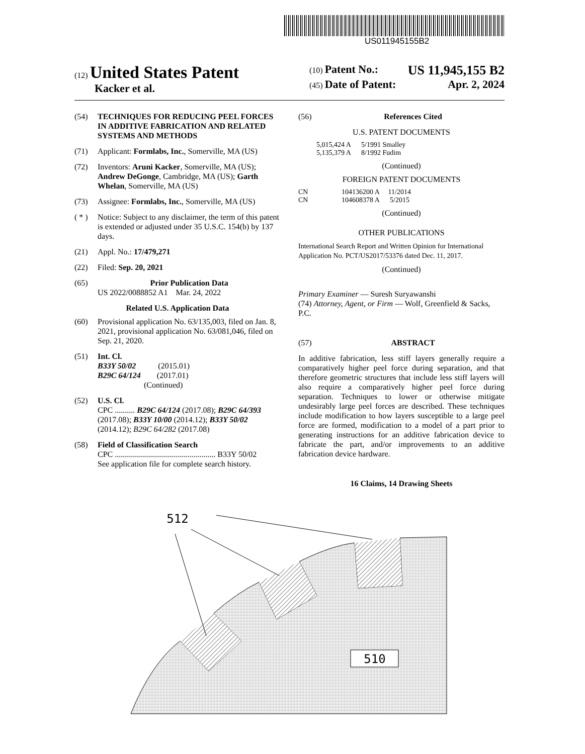US011945155B2
(12) United States Patent
Kacker et al.
(10) Patent No.: US 11,945,155 B2
(45) Date of Patent: Apr. 2, 2024
(54) TECHNIQUES FOR REDUCING PEEL FORCES IN ADDITIVE FABRICATION AND RELATED SYSTEMS AND METHODS
(71) Applicant: Formlabs, Inc., Somerville, MA (US)
(72) Inventors: Aruni Kacker, Somerville, MA (US); Andrew DeGonge, Cambridge, MA (US); Garth Whelan, Somerville, MA (US)
(73) Assignee: Formlabs, Inc., Somerville, MA (US)
( * ) Notice: Subject to any disclaimer, the term of this patent is extended or adjusted under 35 U.S.C. 154(b) by 137 days.
(21) Appl. No.: 17/479,271
(22) Filed: Sep. 20, 2021
(65) Prior Publication Data
US 2022/0088852 A1 Mar. 24, 2022
Related U.S. Application Data
(60) Provisional application No. 63/135,003, filed on Jan. 8, 2021, provisional application No. 63/081,046, filed on Sep. 21, 2020.
(51) Int. Cl.
B33Y 50/02 (2015.01)
B29C 64/124 (2017.01)
(Continued)
(52) U.S. Cl.
CPC .......... B29C 64/124 (2017.08); B29C 64/393 (2017.08); B33Y 10/00 (2014.12); B33Y 50/02 (2014.12); B29C 64/282 (2017.08)
(58) Field of Classification Search
CPC .................................................. B33Y 50/02
See application file for complete search history.
(56) References Cited
U.S. PATENT DOCUMENTS
5,015,424 A 5/1991 Smalley
5,135,379 A 8/1992 Fudim
(Continued)
FOREIGN PATENT DOCUMENTS
CN 104136200 A 11/2014
CN 104608378 A 5/2015
(Continued)
OTHER PUBLICATIONS
International Search Report and Written Opinion for International Application No. PCT/US2017/53376 dated Dec. 11, 2017.
(Continued)
Primary Examiner — Suresh Suryawanshi
(74) Attorney, Agent, or Firm — Wolf, Greenfield & Sacks, P.C.
(57) ABSTRACT
In additive fabrication, less stiff layers generally require a comparatively higher peel force during separation, and that therefore geometric structures that include less stiff layers will also require a comparatively higher peel force during separation. Techniques to lower or otherwise mitigate undesirably large peel forces are described. These techniques include modification to how layers susceptible to a large peel force are formed, modification to a model of a part prior to generating instructions for an additive fabrication device to fabricate the part, and/or improvements to an additive fabrication device hardware.
16 Claims, 14 Drawing Sheets
510
512